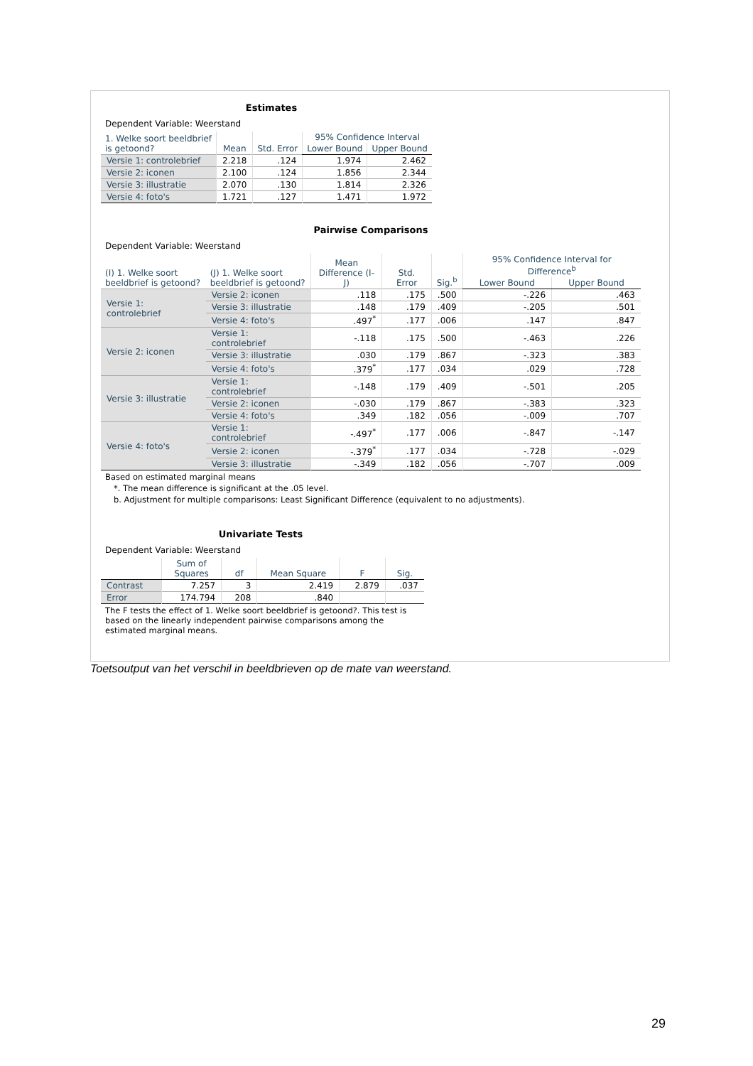Estimates
Dependent Variable: Weerstand
| 1. Welke soort beeldbrief is getoond? | Mean | Std. Error | 95% Confidence Interval | |
| --- | --- | --- | --- | --- |
| | | | Lower Bound | Upper Bound |
| Versie 1: controlebrief | 2.218 | .124 | 1.974 | 2.462 |
| Versie 2: iconen | 2.100 | .124 | 1.856 | 2.344 |
| Versie 3: illustratie | 2.070 | .130 | 1.814 | 2.326 |
| Versie 4: foto's | 1.721 | .127 | 1.471 | 1.972 |
Pairwise Comparisons
Dependent Variable: Weerstand
| (I) 1. Welke soort beeldbrief is getoond? | (J) 1. Welke soort beeldbrief is getoond? | Mean Difference (I-J) | Std. Error | Sig.<sup>b</sup> | 95% Confidence Interval for Difference<sup>b</sup> | |
| --- | --- | --- | --- | --- | --- | --- |
| | | | | | Lower Bound | Upper Bound |
| Versie 1: controlebrief | Versie 2: iconen | .118 | .175 | .500 | -.226 | .463 |
| | Versie 3: illustratie | .148 | .179 | .409 | -.205 | .501 |
| | Versie 4: foto's | .497<sup>*</sup> | .177 | .006 | .147 | .847 |
| Versie 2: iconen | Versie 1: controlebrief | -.118 | .175 | .500 | -.463 | .226 |
| | Versie 3: illustratie | .030 | .179 | .867 | -.323 | .383 |
| | Versie 4: foto's | .379<sup>*</sup> | .177 | .034 | .029 | .728 |
| Versie 3: illustratie | Versie 1: controlebrief | -.148 | .179 | .409 | -.501 | .205 |
| | Versie 2: iconen | -.030 | .179 | .867 | -.383 | .323 |
| | Versie 4: foto's | .349 | .182 | .056 | -.009 | .707 |
| Versie 4: foto's | Versie 1: controlebrief | -.497<sup>*</sup> | .177 | .006 | -.847 | -.147 |
| | Versie 2: iconen | -.379<sup>*</sup> | .177 | .034 | -.728 | -.029 |
| | Versie 3: illustratie | -.349 | .182 | .056 | -.707 | .009 |
Based on estimated marginal means
*. The mean difference is significant at the .05 level.
b. Adjustment for multiple comparisons: Least Significant Difference (equivalent to no adjustments).
Univariate Tests
Dependent Variable: Weerstand
| | Sum of Squares | df | Mean Square | F | Sig. |
| --- | --- | --- | --- | --- | --- |
| Contrast | 7.257 | 3 | 2.419 | 2.879 | .037 |
| Error | 174.794 | 208 | .840 | | |
The F tests the effect of 1. Welke soort beeldbrief is getoond?. This test is based on the linearly independent pairwise comparisons among the estimated marginal means.
Toetsoutput van het verschil in beeldbrieven op de mate van weerstand.
29